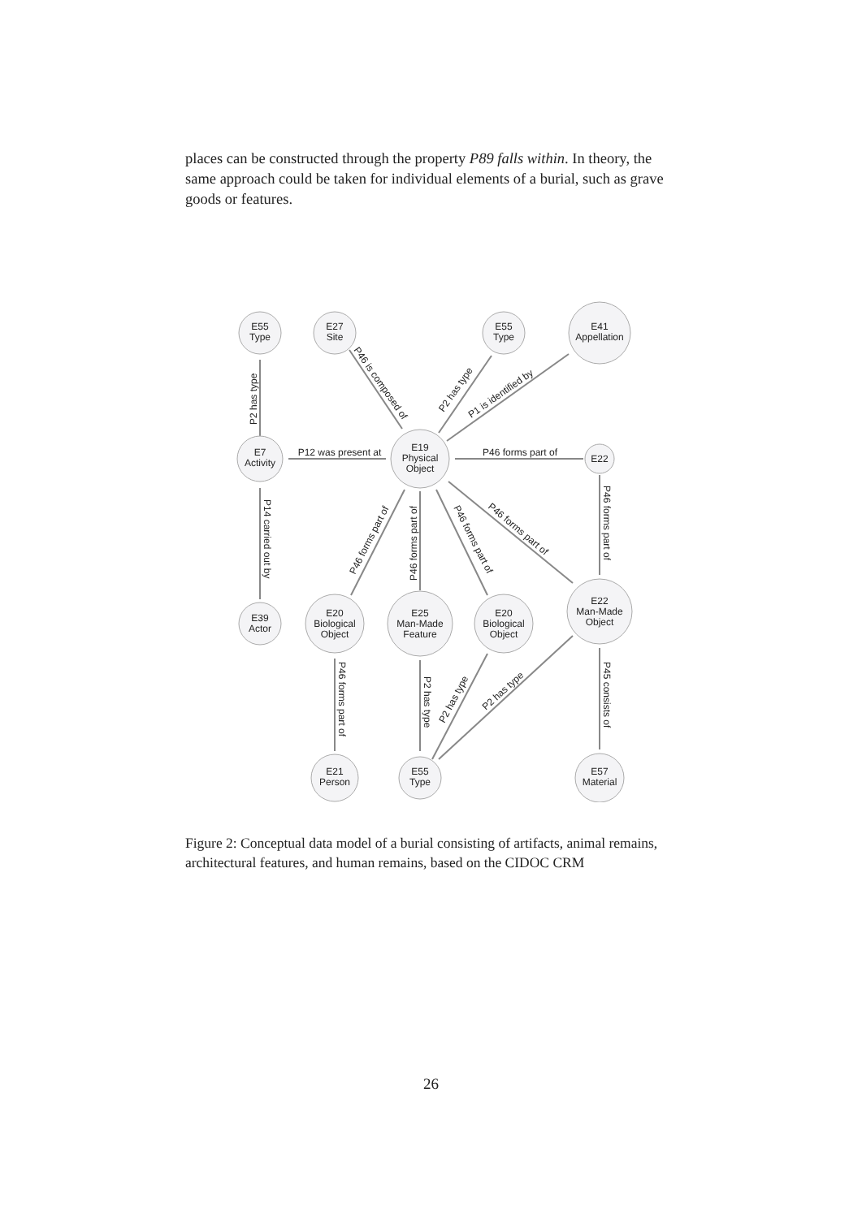places can be constructed through the property P89 falls within. In theory, the same approach could be taken for individual elements of a burial, such as grave goods or features.
E55
Type
E27
Site
E55
Type
E41
Appellation
E7
Activity
E19
Physical
Object
E22
E39
Actor
E20
Biological
Object
E25
Man-Made
Feature
E20
Biological
Object
E22
Man-Made
Object
E21
Person
E55
Type
E57
Material
P12 was present at
P46 forms part of
P2 has type
P14 carried out by
P46 is composed of
P2 has type
P1 is identified by
P46 forms part of
P46 forms part of
P46 forms part of
P46 forms part of
P46 forms part of
P46 forms part of
P2 has type
P2 has type
P2 has type
P45 consists of
Figure 2: Conceptual data model of a burial consisting of artifacts, animal remains, architectural features, and human remains, based on the CIDOC CRM
26